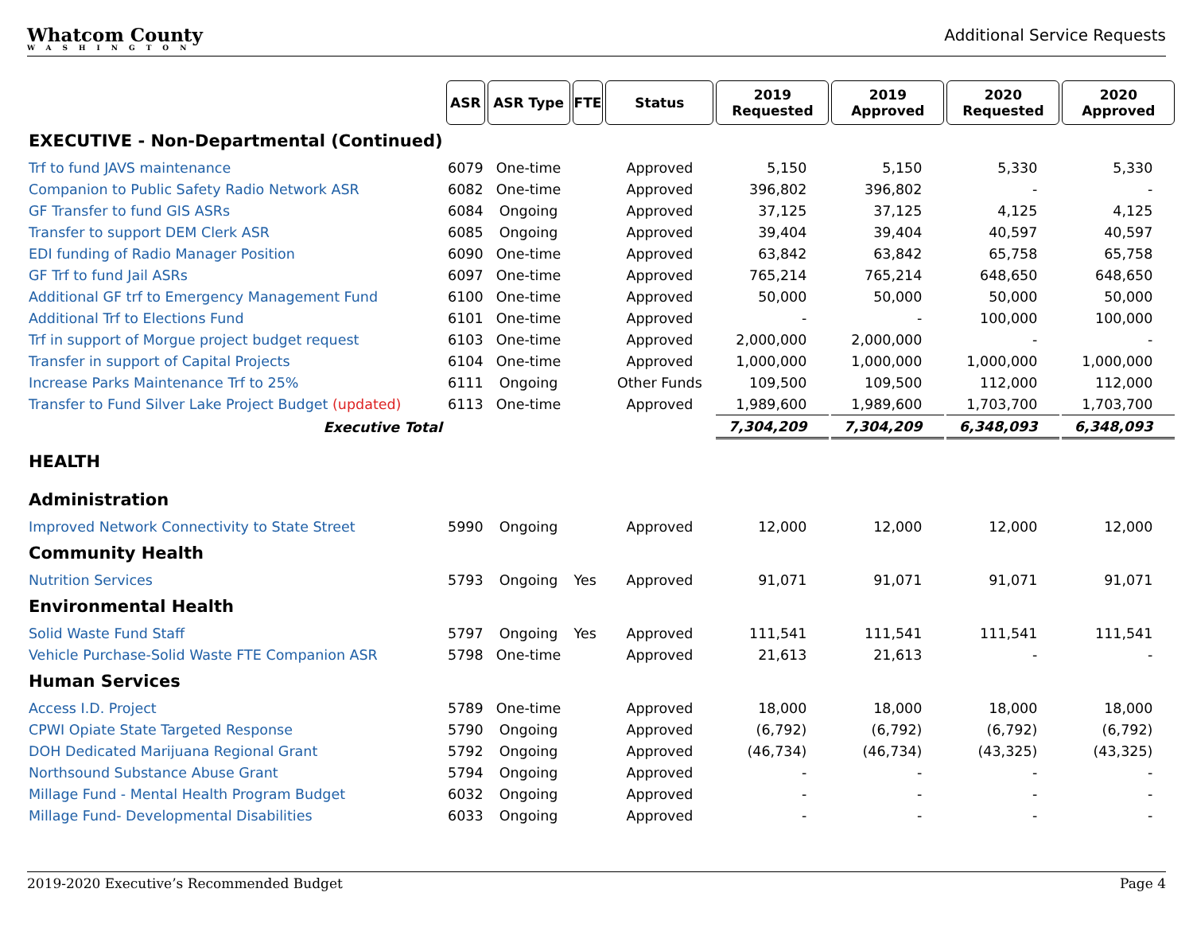Whatcom County
WASHINGTON
Additional Service Requests
| | ASR | ASR Type | FTE | Status | 2019 Requested | 2019 Approved | 2020 Requested | 2020 Approved |
| EXECUTIVE - Non-Departmental (Continued) | | | | | | | | |
| Trf to fund JAVS maintenance | 6079 | One-time | | Approved | 5,150 | 5,150 | 5,330 | 5,330 |
| Companion to Public Safety Radio Network ASR | 6082 | One-time | | Approved | 396,802 | 396,802 | - | - |
| GF Transfer to fund GIS ASRs | 6084 | Ongoing | | Approved | 37,125 | 37,125 | 4,125 | 4,125 |
| Transfer to support DEM Clerk ASR | 6085 | Ongoing | | Approved | 39,404 | 39,404 | 40,597 | 40,597 |
| EDI funding of Radio Manager Position | 6090 | One-time | | Approved | 63,842 | 63,842 | 65,758 | 65,758 |
| GF Trf to fund Jail ASRs | 6097 | One-time | | Approved | 765,214 | 765,214 | 648,650 | 648,650 |
| Additional GF trf to Emergency Management Fund | 6100 | One-time | | Approved | 50,000 | 50,000 | 50,000 | 50,000 |
| Additional Trf to Elections Fund | 6101 | One-time | | Approved | - | - | 100,000 | 100,000 |
| Trf in support of Morgue project budget request | 6103 | One-time | | Approved | 2,000,000 | 2,000,000 | - | - |
| Transfer in support of Capital Projects | 6104 | One-time | | Approved | 1,000,000 | 1,000,000 | 1,000,000 | 1,000,000 |
| Increase Parks Maintenance Trf to 25% | 6111 | Ongoing | | Other Funds | 109,500 | 109,500 | 112,000 | 112,000 |
| Transfer to Fund Silver Lake Project Budget (updated) | 6113 | One-time | | Approved | 1,989,600 | 1,989,600 | 1,703,700 | 1,703,700 |
| Executive Total | | | | | 7,304,209 | 7,304,209 | 6,348,093 | 6,348,093 |
| HEALTH | | | | | | | | |
| Administration | | | | | | | | |
| Improved Network Connectivity to State Street | 5990 | Ongoing | | Approved | 12,000 | 12,000 | 12,000 | 12,000 |
| Community Health | | | | | | | | |
| Nutrition Services | 5793 | Ongoing | Yes | Approved | 91,071 | 91,071 | 91,071 | 91,071 |
| Environmental Health | | | | | | | | |
| Solid Waste Fund Staff | 5797 | Ongoing | Yes | Approved | 111,541 | 111,541 | 111,541 | 111,541 |
| Vehicle Purchase-Solid Waste FTE Companion ASR | 5798 | One-time | | Approved | 21,613 | 21,613 | - | - |
| Human Services | | | | | | | | |
| Access I.D. Project | 5789 | One-time | | Approved | 18,000 | 18,000 | 18,000 | 18,000 |
| CPWI Opiate State Targeted Response | 5790 | Ongoing | | Approved | (6,792) | (6,792) | (6,792) | (6,792) |
| DOH Dedicated Marijuana Regional Grant | 5792 | Ongoing | | Approved | (46,734) | (46,734) | (43,325) | (43,325) |
| Northsound Substance Abuse Grant | 5794 | Ongoing | | Approved | - | - | - | - |
| Millage Fund - Mental Health Program Budget | 6032 | Ongoing | | Approved | - | - | - | - |
| Millage Fund- Developmental Disabilities | 6033 | Ongoing | | Approved | - | - | - | - |
2019-2020 Executive’s Recommended Budget Page 4